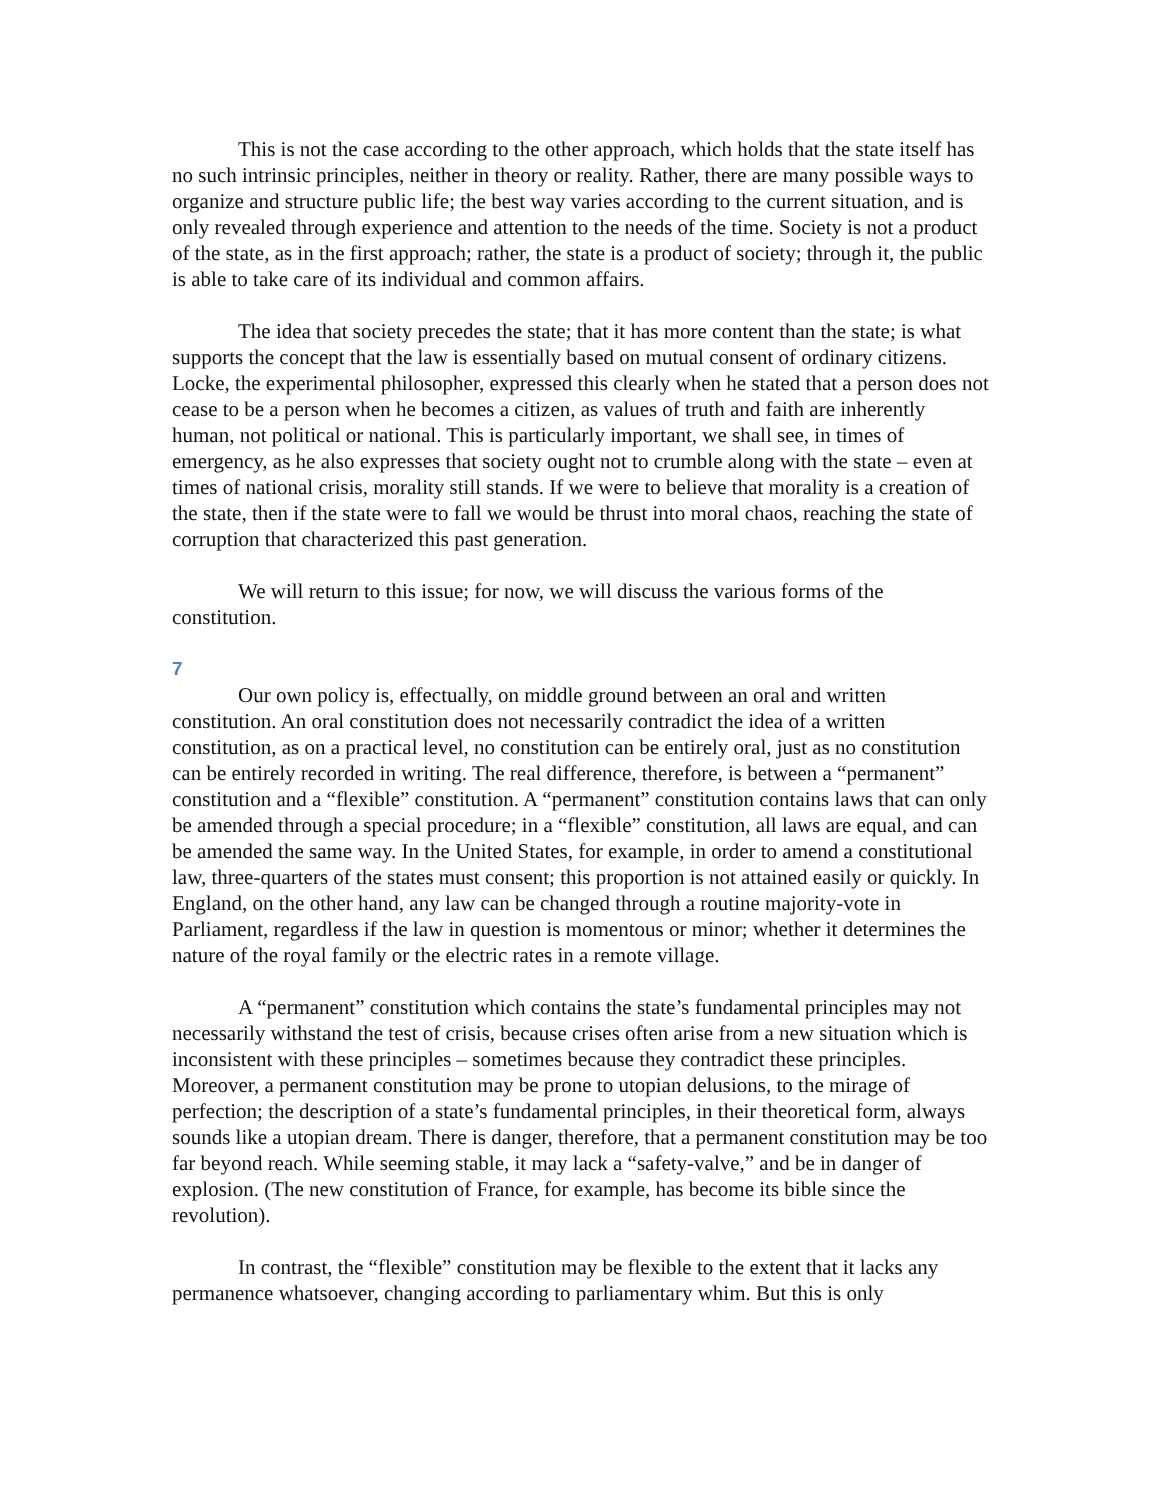This is not the case according to the other approach, which holds that the state itself has no such intrinsic principles, neither in theory or reality. Rather, there are many possible ways to organize and structure public life; the best way varies according to the current situation, and is only revealed through experience and attention to the needs of the time. Society is not a product of the state, as in the first approach; rather, the state is a product of society; through it, the public is able to take care of its individual and common affairs.
The idea that society precedes the state; that it has more content than the state; is what supports the concept that the law is essentially based on mutual consent of ordinary citizens. Locke, the experimental philosopher, expressed this clearly when he stated that a person does not cease to be a person when he becomes a citizen, as values of truth and faith are inherently human, not political or national. This is particularly important, we shall see, in times of emergency, as he also expresses that society ought not to crumble along with the state – even at times of national crisis, morality still stands. If we were to believe that morality is a creation of the state, then if the state were to fall we would be thrust into moral chaos, reaching the state of corruption that characterized this past generation.
We will return to this issue; for now, we will discuss the various forms of the constitution.
7
Our own policy is, effectually, on middle ground between an oral and written constitution. An oral constitution does not necessarily contradict the idea of a written constitution, as on a practical level, no constitution can be entirely oral, just as no constitution can be entirely recorded in writing. The real difference, therefore, is between a “permanent” constitution and a “flexible” constitution. A “permanent” constitution contains laws that can only be amended through a special procedure; in a “flexible” constitution, all laws are equal, and can be amended the same way. In the United States, for example, in order to amend a constitutional law, three-quarters of the states must consent; this proportion is not attained easily or quickly. In England, on the other hand, any law can be changed through a routine majority-vote in Parliament, regardless if the law in question is momentous or minor; whether it determines the nature of the royal family or the electric rates in a remote village.
A “permanent” constitution which contains the state’s fundamental principles may not necessarily withstand the test of crisis, because crises often arise from a new situation which is inconsistent with these principles – sometimes because they contradict these principles. Moreover, a permanent constitution may be prone to utopian delusions, to the mirage of perfection; the description of a state’s fundamental principles, in their theoretical form, always sounds like a utopian dream. There is danger, therefore, that a permanent constitution may be too far beyond reach. While seeming stable, it may lack a “safety-valve,” and be in danger of explosion. (The new constitution of France, for example, has become its bible since the revolution).
In contrast, the “flexible” constitution may be flexible to the extent that it lacks any permanence whatsoever, changing according to parliamentary whim. But this is only